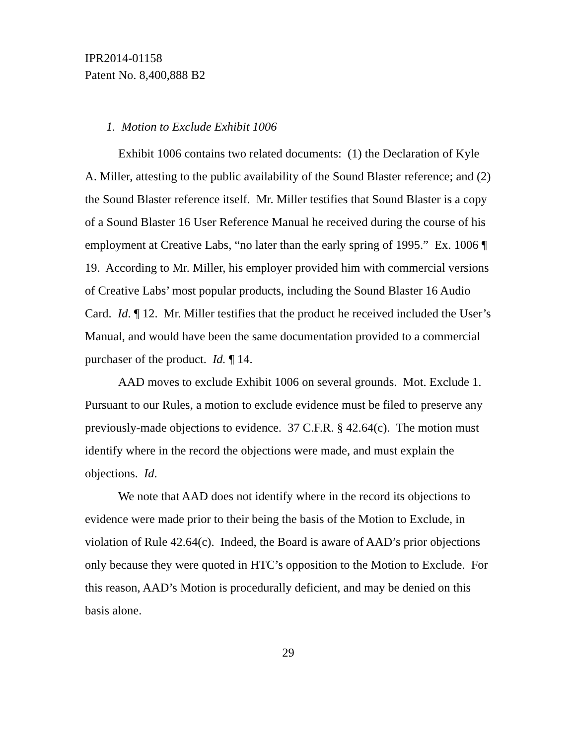IPR2014-01158
Patent No. 8,400,888 B2
1. Motion to Exclude Exhibit 1006
Exhibit 1006 contains two related documents: (1) the Declaration of Kyle A. Miller, attesting to the public availability of the Sound Blaster reference; and (2) the Sound Blaster reference itself. Mr. Miller testifies that Sound Blaster is a copy of a Sound Blaster 16 User Reference Manual he received during the course of his employment at Creative Labs, “no later than the early spring of 1995.” Ex. 1006 ¶ 19. According to Mr. Miller, his employer provided him with commercial versions of Creative Labs’ most popular products, including the Sound Blaster 16 Audio Card. Id. ¶ 12. Mr. Miller testifies that the product he received included the User’s Manual, and would have been the same documentation provided to a commercial purchaser of the product. Id. ¶ 14.
AAD moves to exclude Exhibit 1006 on several grounds. Mot. Exclude 1. Pursuant to our Rules, a motion to exclude evidence must be filed to preserve any previously-made objections to evidence. 37 C.F.R. § 42.64(c). The motion must identify where in the record the objections were made, and must explain the objections. Id.
We note that AAD does not identify where in the record its objections to evidence were made prior to their being the basis of the Motion to Exclude, in violation of Rule 42.64(c). Indeed, the Board is aware of AAD’s prior objections only because they were quoted in HTC’s opposition to the Motion to Exclude. For this reason, AAD’s Motion is procedurally deficient, and may be denied on this basis alone.
29